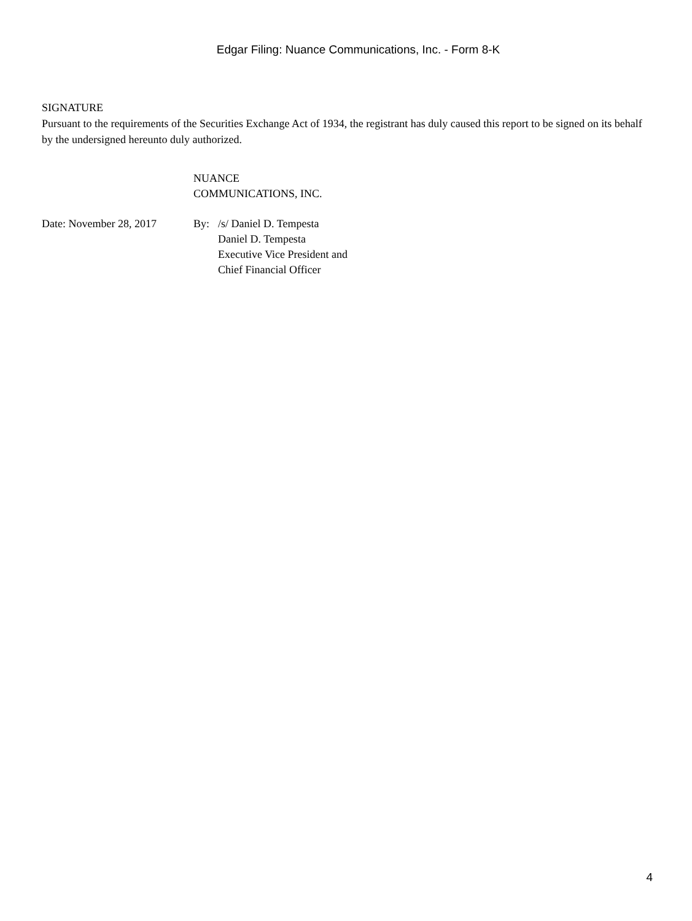Edgar Filing: Nuance Communications, Inc. - Form 8-K
SIGNATURE
Pursuant to the requirements of the Securities Exchange Act of 1934, the registrant has duly caused this report to be signed on its behalf by the undersigned hereunto duly authorized.
| | NUANCE COMMUNICATIONS, INC. | |
| Date: November 28, 2017 | By: | /s/ Daniel D. Tempesta Daniel D. Tempesta Executive Vice President and Chief Financial Officer |
4